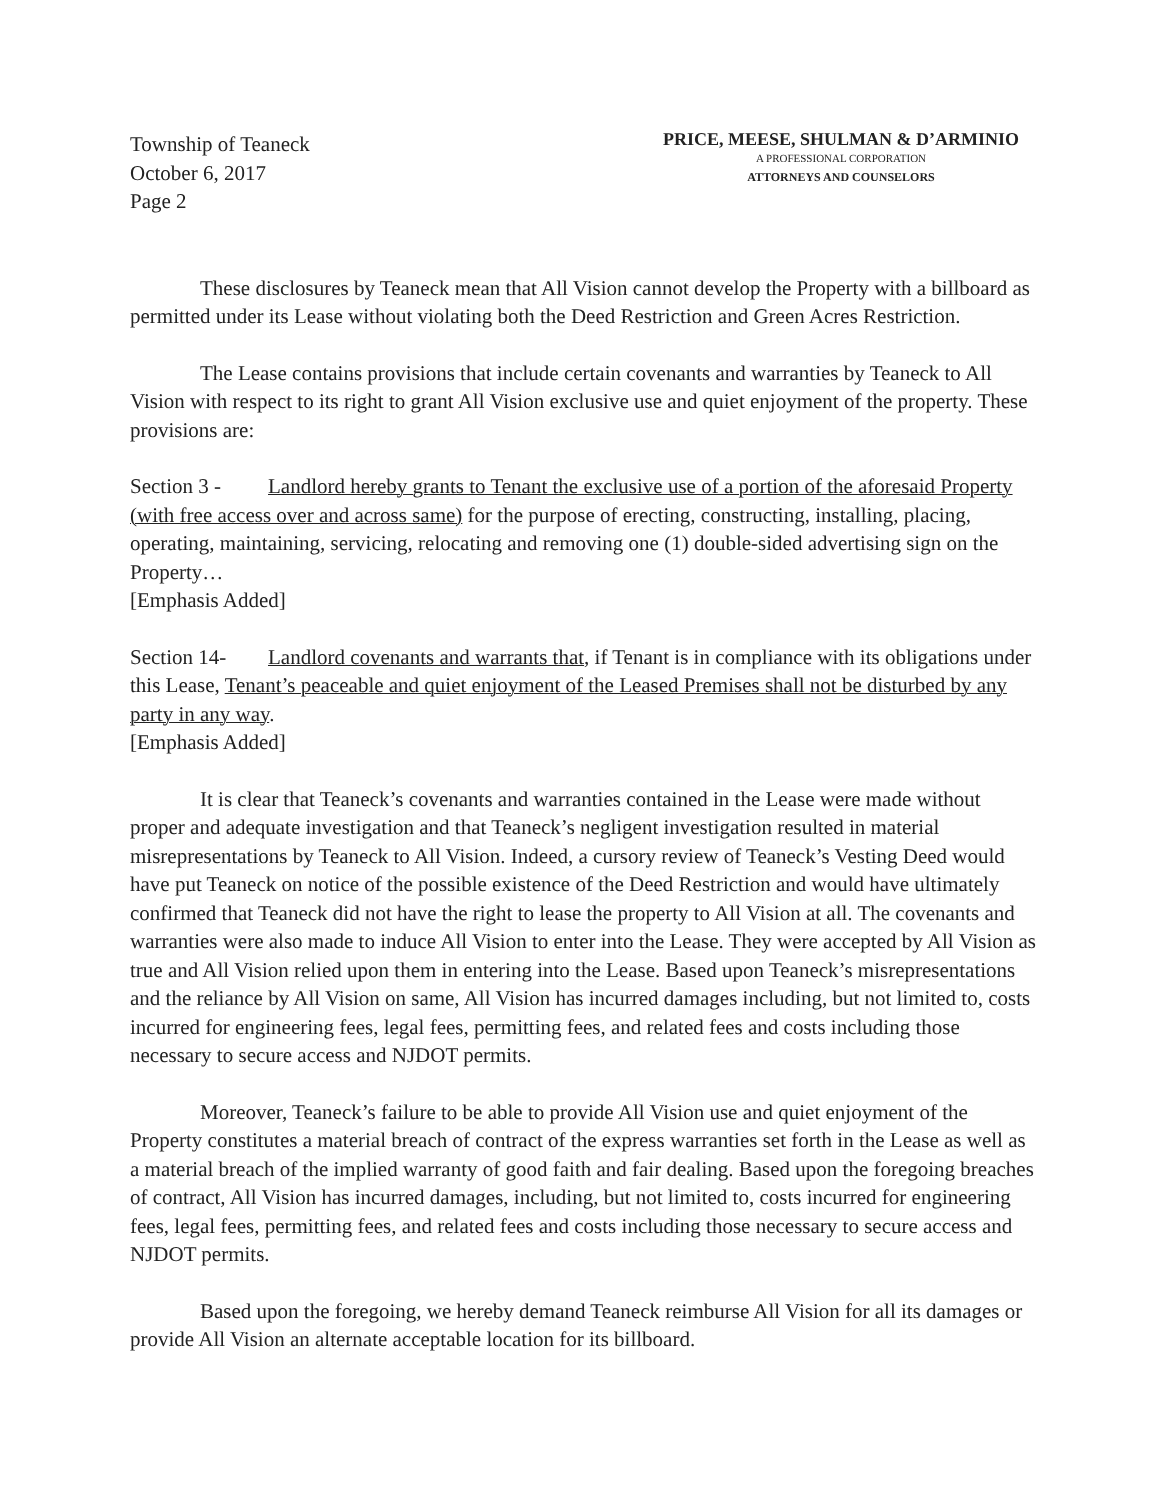Township of Teaneck
October 6, 2017
Page 2
PRICE, MEESE, SHULMAN & D’ARMINIO
A PROFESSIONAL CORPORATION
ATTORNEYS AND COUNSELORS
These disclosures by Teaneck mean that All Vision cannot develop the Property with a billboard as permitted under its Lease without violating both the Deed Restriction and Green Acres Restriction.
The Lease contains provisions that include certain covenants and warranties by Teaneck to All Vision with respect to its right to grant All Vision exclusive use and quiet enjoyment of the property. These provisions are:
Section 3 - Landlord hereby grants to Tenant the exclusive use of a portion of the aforesaid Property (with free access over and across same) for the purpose of erecting, constructing, installing, placing, operating, maintaining, servicing, relocating and removing one (1) double-sided advertising sign on the Property…
[Emphasis Added]
Section 14- Landlord covenants and warrants that, if Tenant is in compliance with its obligations under this Lease, Tenant’s peaceable and quiet enjoyment of the Leased Premises shall not be disturbed by any party in any way.
[Emphasis Added]
It is clear that Teaneck’s covenants and warranties contained in the Lease were made without proper and adequate investigation and that Teaneck’s negligent investigation resulted in material misrepresentations by Teaneck to All Vision. Indeed, a cursory review of Teaneck’s Vesting Deed would have put Teaneck on notice of the possible existence of the Deed Restriction and would have ultimately confirmed that Teaneck did not have the right to lease the property to All Vision at all. The covenants and warranties were also made to induce All Vision to enter into the Lease. They were accepted by All Vision as true and All Vision relied upon them in entering into the Lease. Based upon Teaneck’s misrepresentations and the reliance by All Vision on same, All Vision has incurred damages including, but not limited to, costs incurred for engineering fees, legal fees, permitting fees, and related fees and costs including those necessary to secure access and NJDOT permits.
Moreover, Teaneck’s failure to be able to provide All Vision use and quiet enjoyment of the Property constitutes a material breach of contract of the express warranties set forth in the Lease as well as a material breach of the implied warranty of good faith and fair dealing. Based upon the foregoing breaches of contract, All Vision has incurred damages, including, but not limited to, costs incurred for engineering fees, legal fees, permitting fees, and related fees and costs including those necessary to secure access and NJDOT permits.
Based upon the foregoing, we hereby demand Teaneck reimburse All Vision for all its damages or provide All Vision an alternate acceptable location for its billboard.